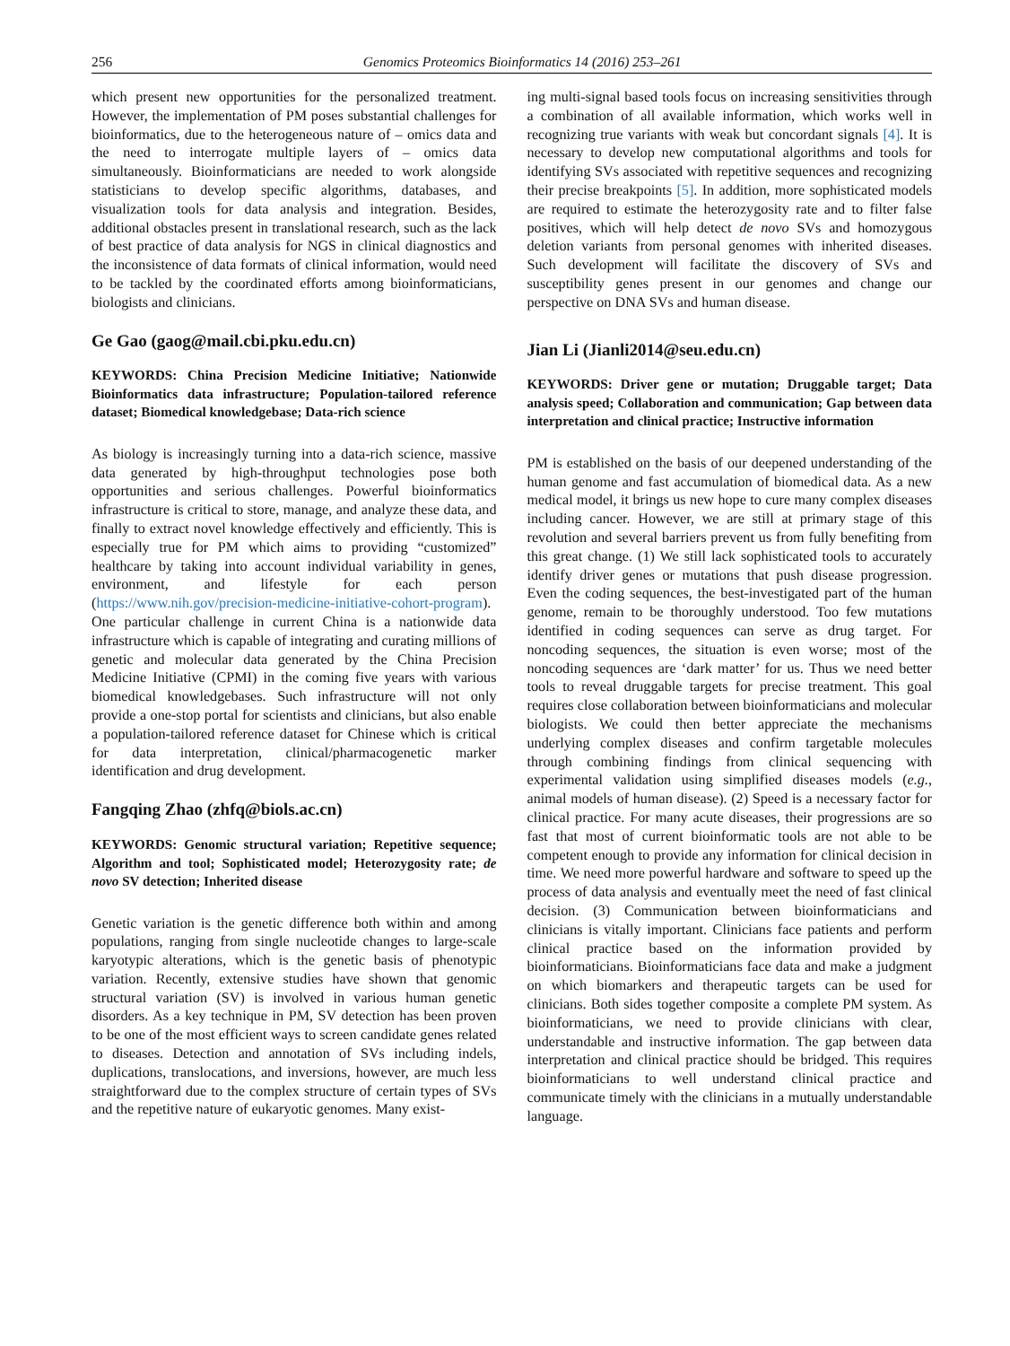256 Genomics Proteomics Bioinformatics 14 (2016) 253–261
which present new opportunities for the personalized treatment. However, the implementation of PM poses substantial challenges for bioinformatics, due to the heterogeneous nature of – omics data and the need to interrogate multiple layers of – omics data simultaneously. Bioinformaticians are needed to work alongside statisticians to develop specific algorithms, databases, and visualization tools for data analysis and integration. Besides, additional obstacles present in translational research, such as the lack of best practice of data analysis for NGS in clinical diagnostics and the inconsistence of data formats of clinical information, would need to be tackled by the coordinated efforts among bioinformaticians, biologists and clinicians.
Ge Gao (gaog@mail.cbi.pku.edu.cn)
KEYWORDS: China Precision Medicine Initiative; Nationwide Bioinformatics data infrastructure; Population-tailored reference dataset; Biomedical knowledgebase; Data-rich science
As biology is increasingly turning into a data-rich science, massive data generated by high-throughput technologies pose both opportunities and serious challenges. Powerful bioinformatics infrastructure is critical to store, manage, and analyze these data, and finally to extract novel knowledge effectively and efficiently. This is especially true for PM which aims to providing “customized” healthcare by taking into account individual variability in genes, environment, and lifestyle for each person (https://www.nih.gov/precision-medicine-initiative-cohort-program). One particular challenge in current China is a nationwide data infrastructure which is capable of integrating and curating millions of genetic and molecular data generated by the China Precision Medicine Initiative (CPMI) in the coming five years with various biomedical knowledgebases. Such infrastructure will not only provide a one-stop portal for scientists and clinicians, but also enable a population-tailored reference dataset for Chinese which is critical for data interpretation, clinical/pharmacogenetic marker identification and drug development.
Fangqing Zhao (zhfq@biols.ac.cn)
KEYWORDS: Genomic structural variation; Repetitive sequence; Algorithm and tool; Sophisticated model; Heterozygosity rate; de novo SV detection; Inherited disease
Genetic variation is the genetic difference both within and among populations, ranging from single nucleotide changes to large-scale karyotypic alterations, which is the genetic basis of phenotypic variation. Recently, extensive studies have shown that genomic structural variation (SV) is involved in various human genetic disorders. As a key technique in PM, SV detection has been proven to be one of the most efficient ways to screen candidate genes related to diseases. Detection and annotation of SVs including indels, duplications, translocations, and inversions, however, are much less straightforward due to the complex structure of certain types of SVs and the repetitive nature of eukaryotic genomes. Many exist-
ing multi-signal based tools focus on increasing sensitivities through a combination of all available information, which works well in recognizing true variants with weak but concordant signals [4]. It is necessary to develop new computational algorithms and tools for identifying SVs associated with repetitive sequences and recognizing their precise breakpoints [5]. In addition, more sophisticated models are required to estimate the heterozygosity rate and to filter false positives, which will help detect de novo SVs and homozygous deletion variants from personal genomes with inherited diseases. Such development will facilitate the discovery of SVs and susceptibility genes present in our genomes and change our perspective on DNA SVs and human disease.
Jian Li (Jianli2014@seu.edu.cn)
KEYWORDS: Driver gene or mutation; Druggable target; Data analysis speed; Collaboration and communication; Gap between data interpretation and clinical practice; Instructive information
PM is established on the basis of our deepened understanding of the human genome and fast accumulation of biomedical data. As a new medical model, it brings us new hope to cure many complex diseases including cancer. However, we are still at primary stage of this revolution and several barriers prevent us from fully benefiting from this great change. (1) We still lack sophisticated tools to accurately identify driver genes or mutations that push disease progression. Even the coding sequences, the best-investigated part of the human genome, remain to be thoroughly understood. Too few mutations identified in coding sequences can serve as drug target. For noncoding sequences, the situation is even worse; most of the noncoding sequences are ‘dark matter’ for us. Thus we need better tools to reveal druggable targets for precise treatment. This goal requires close collaboration between bioinformaticians and molecular biologists. We could then better appreciate the mechanisms underlying complex diseases and confirm targetable molecules through combining findings from clinical sequencing with experimental validation using simplified diseases models (e.g., animal models of human disease). (2) Speed is a necessary factor for clinical practice. For many acute diseases, their progressions are so fast that most of current bioinformatic tools are not able to be competent enough to provide any information for clinical decision in time. We need more powerful hardware and software to speed up the process of data analysis and eventually meet the need of fast clinical decision. (3) Communication between bioinformaticians and clinicians is vitally important. Clinicians face patients and perform clinical practice based on the information provided by bioinformaticians. Bioinformaticians face data and make a judgment on which biomarkers and therapeutic targets can be used for clinicians. Both sides together composite a complete PM system. As bioinformaticians, we need to provide clinicians with clear, understandable and instructive information. The gap between data interpretation and clinical practice should be bridged. This requires bioinformaticians to well understand clinical practice and communicate timely with the clinicians in a mutually understandable language.